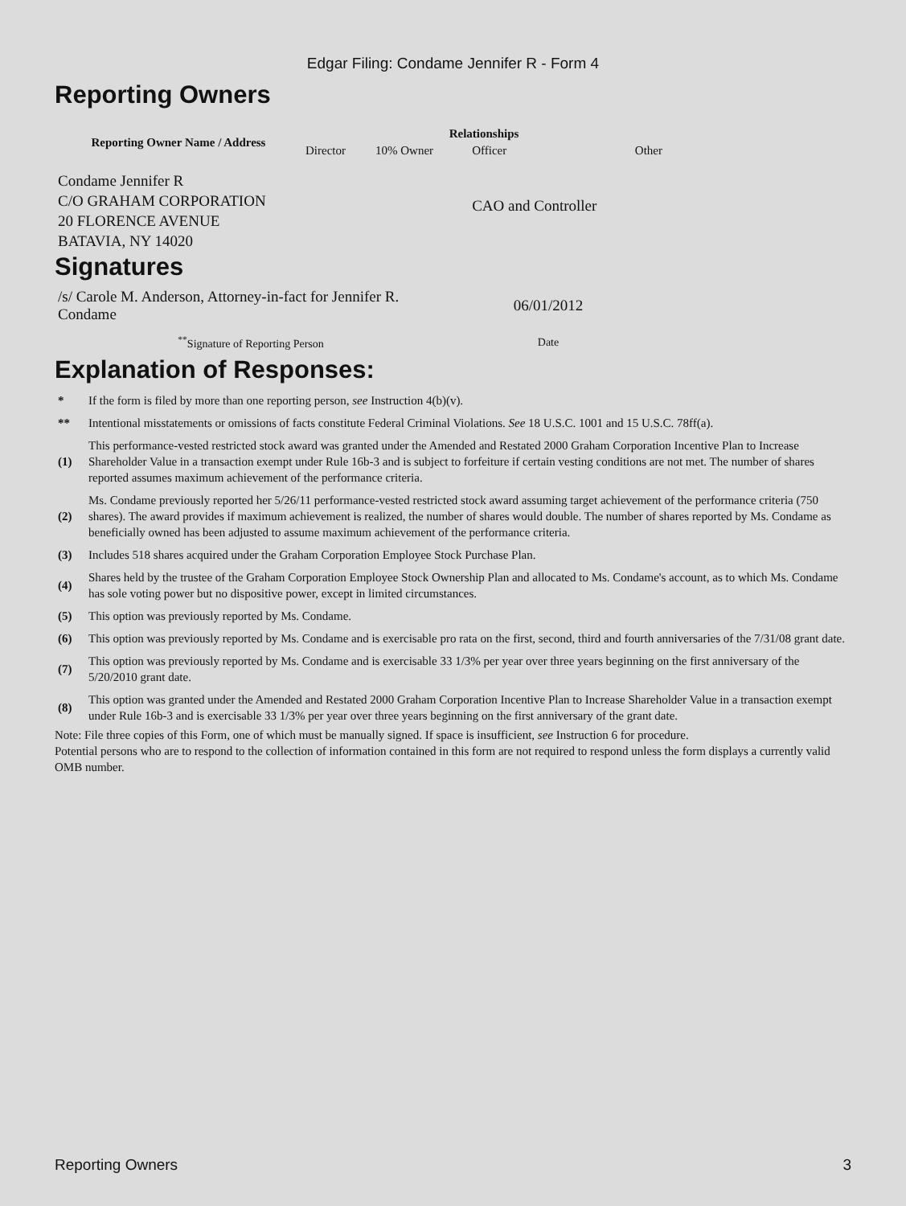Edgar Filing: Condame Jennifer R - Form 4
Reporting Owners
| Reporting Owner Name / Address | Relationships | | | |
| --- | --- | --- | --- | --- |
| | Director | 10% Owner | Officer | Other |
| Condame Jennifer R C/O GRAHAM CORPORATION 20 FLORENCE AVENUE BATAVIA, NY 14020 | | | CAO and Controller | |
Signatures
| /s/ Carole M. Anderson, Attorney-in-fact for Jennifer R. Condame | 06/01/2012 |
| <sup>**</sup> Signature of Reporting Person | Date |
Explanation of Responses:
| * | If the form is filed by more than one reporting person, see Instruction 4(b)(v). |
| ** | Intentional misstatements or omissions of facts constitute Federal Criminal Violations. See 18 U.S.C. 1001 and 15 U.S.C. 78ff(a). |
| (1) | This performance-vested restricted stock award was granted under the Amended and Restated 2000 Graham Corporation Incentive Plan to Increase Shareholder Value in a transaction exempt under Rule 16b-3 and is subject to forfeiture if certain vesting conditions are not met. The number of shares reported assumes maximum achievement of the performance criteria. |
| (2) | Ms. Condame previously reported her 5/26/11 performance-vested restricted stock award assuming target achievement of the performance criteria (750 shares). The award provides if maximum achievement is realized, the number of shares would double. The number of shares reported by Ms. Condame as beneficially owned has been adjusted to assume maximum achievement of the performance criteria. |
| (3) | Includes 518 shares acquired under the Graham Corporation Employee Stock Purchase Plan. |
| (4) | Shares held by the trustee of the Graham Corporation Employee Stock Ownership Plan and allocated to Ms. Condame's account, as to which Ms. Condame has sole voting power but no dispositive power, except in limited circumstances. |
| (5) | This option was previously reported by Ms. Condame. |
| (6) | This option was previously reported by Ms. Condame and is exercisable pro rata on the first, second, third and fourth anniversaries of the 7/31/08 grant date. |
| (7) | This option was previously reported by Ms. Condame and is exercisable 33 1/3% per year over three years beginning on the first anniversary of the 5/20/2010 grant date. |
| (8) | This option was granted under the Amended and Restated 2000 Graham Corporation Incentive Plan to Increase Shareholder Value in a transaction exempt under Rule 16b-3 and is exercisable 33 1/3% per year over three years beginning on the first anniversary of the grant date. |
Note: File three copies of this Form, one of which must be manually signed. If space is insufficient, see Instruction 6 for procedure.
Potential persons who are to respond to the collection of information contained in this form are not required to respond unless the form displays a currently valid OMB number.
Reporting Owners 3